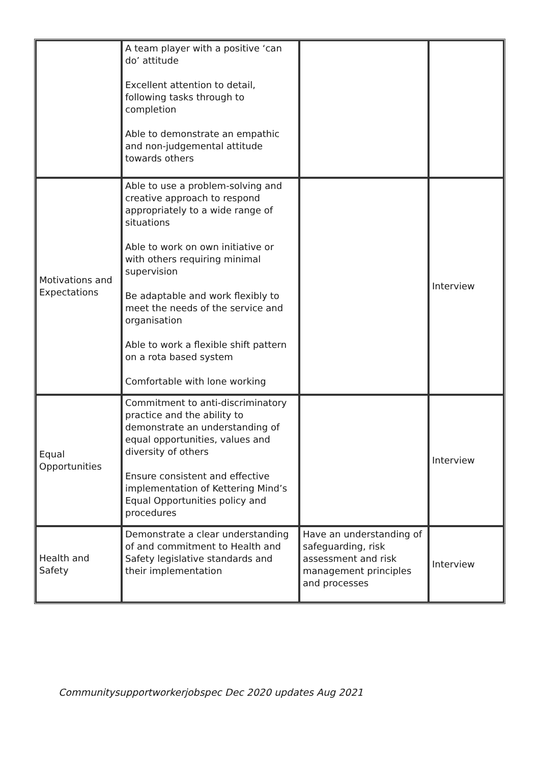| | A team player with a positive ‘can do’ attitude Excellent attention to detail, following tasks through to completion Able to demonstrate an empathic and non-judgemental attitude towards others | | |
| Motivations and Expectations | Able to use a problem-solving and creative approach to respond appropriately to a wide range of situations Able to work on own initiative or with others requiring minimal supervision Be adaptable and work flexibly to meet the needs of the service and organisation Able to work a flexible shift pattern on a rota based system Comfortable with lone working | | Interview |
| Equal Opportunities | Commitment to anti-discriminatory practice and the ability to demonstrate an understanding of equal opportunities, values and diversity of others Ensure consistent and effective implementation of Kettering Mind’s Equal Opportunities policy and procedures | | Interview |
| Health and Safety | Demonstrate a clear understanding of and commitment to Health and Safety legislative standards and their implementation | Have an understanding of safeguarding, risk assessment and risk management principles and processes | Interview |
Communitysupportworkerjobspec Dec 2020 updates Aug 2021